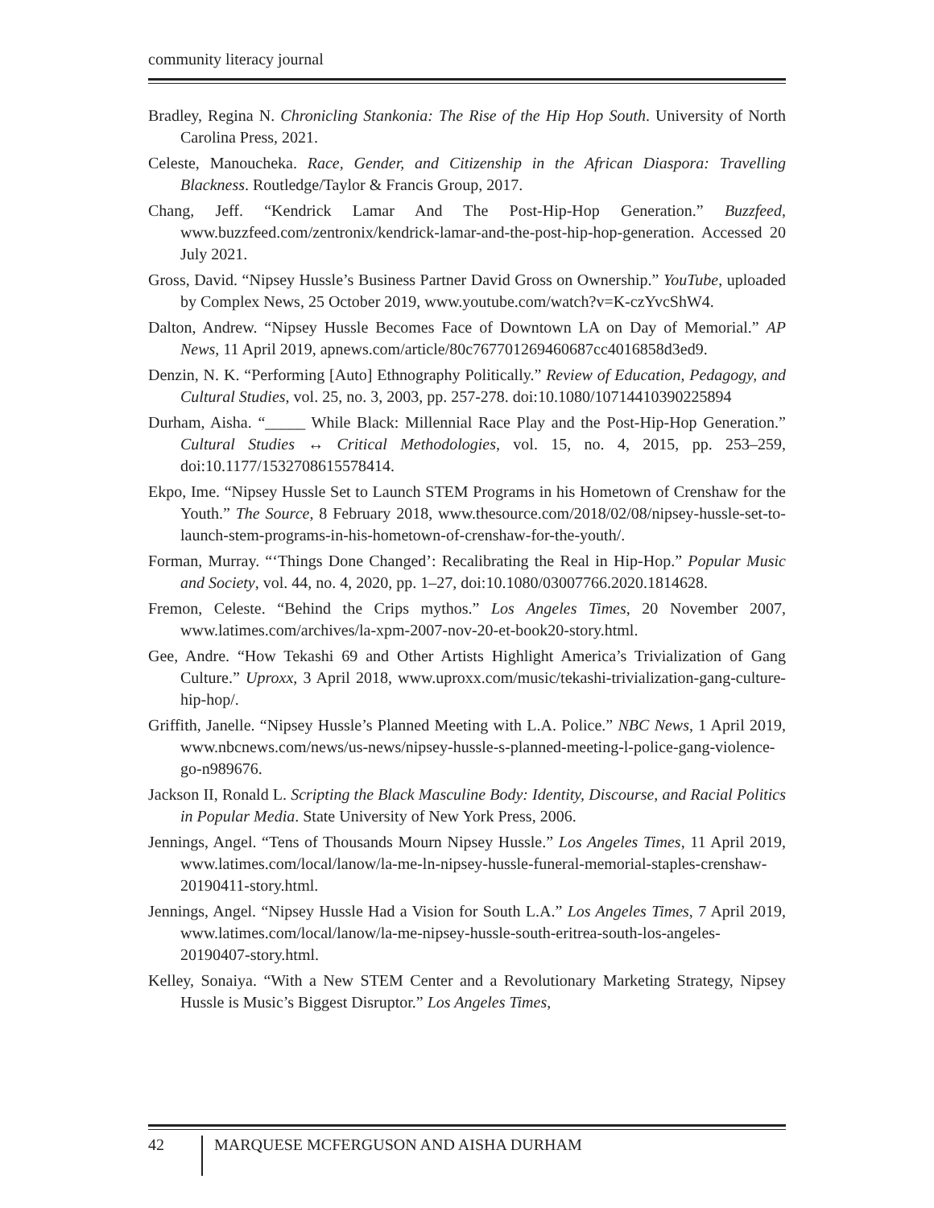community literacy journal
Bradley, Regina N. Chronicling Stankonia: The Rise of the Hip Hop South. University of North Carolina Press, 2021.
Celeste, Manoucheka. Race, Gender, and Citizenship in the African Diaspora: Travelling Blackness. Routledge/Taylor & Francis Group, 2017.
Chang, Jeff. “Kendrick Lamar And The Post-Hip-Hop Generation.” Buzzfeed, www.buzzfeed.com/zentronix/kendrick-lamar-and-the-post-hip-hop-generation. Accessed 20 July 2021.
Gross, David. “Nipsey Hussle’s Business Partner David Gross on Ownership.” YouTube, uploaded by Complex News, 25 October 2019, www.youtube.com/watch?v=K-czYvcShW4.
Dalton, Andrew. “Nipsey Hussle Becomes Face of Downtown LA on Day of Memorial.” AP News, 11 April 2019, apnews.com/article/80c767701269460687cc4016858d3ed9.
Denzin, N. K. “Performing [Auto] Ethnography Politically.” Review of Education, Pedagogy, and Cultural Studies, vol. 25, no. 3, 2003, pp. 257-278. doi:10.1080/10714410390225894
Durham, Aisha. “_____ While Black: Millennial Race Play and the Post-Hip-Hop Generation.” Cultural Studies ↔ Critical Methodologies, vol. 15, no. 4, 2015, pp. 253–259, doi:10.1177/1532708615578414.
Ekpo, Ime. “Nipsey Hussle Set to Launch STEM Programs in his Hometown of Crenshaw for the Youth.” The Source, 8 February 2018, www.thesource.com/2018/02/08/nipsey-hussle-set-to-launch-stem-programs-in-his-hometown-of-crenshaw-for-the-youth/.
Forman, Murray. “‘Things Done Changed’: Recalibrating the Real in Hip-Hop.” Popular Music and Society, vol. 44, no. 4, 2020, pp. 1–27, doi:10.1080/03007766.2020.1814628.
Fremon, Celeste. “Behind the Crips mythos.” Los Angeles Times, 20 November 2007, www.latimes.com/archives/la-xpm-2007-nov-20-et-book20-story.html.
Gee, Andre. “How Tekashi 69 and Other Artists Highlight America’s Trivialization of Gang Culture.” Uproxx, 3 April 2018, www.uproxx.com/music/tekashi-trivialization-gang-culture-hip-hop/.
Griffith, Janelle. “Nipsey Hussle’s Planned Meeting with L.A. Police.” NBC News, 1 April 2019, www.nbcnews.com/news/us-news/nipsey-hussle-s-planned-meeting-l-police-gang-violence-go-n989676.
Jackson II, Ronald L. Scripting the Black Masculine Body: Identity, Discourse, and Racial Politics in Popular Media. State University of New York Press, 2006.
Jennings, Angel. “Tens of Thousands Mourn Nipsey Hussle.” Los Angeles Times, 11 April 2019, www.latimes.com/local/lanow/la-me-ln-nipsey-hussle-funeral-memorial-staples-crenshaw-20190411-story.html.
Jennings, Angel. “Nipsey Hussle Had a Vision for South L.A.” Los Angeles Times, 7 April 2019, www.latimes.com/local/lanow/la-me-nipsey-hussle-south-eritrea-south-los-angeles-20190407-story.html.
Kelley, Sonaiya. “With a New STEM Center and a Revolutionary Marketing Strategy, Nipsey Hussle is Music’s Biggest Disruptor.” Los Angeles Times,
42
MARQUESE MCFERGUSON AND AISHA DURHAM